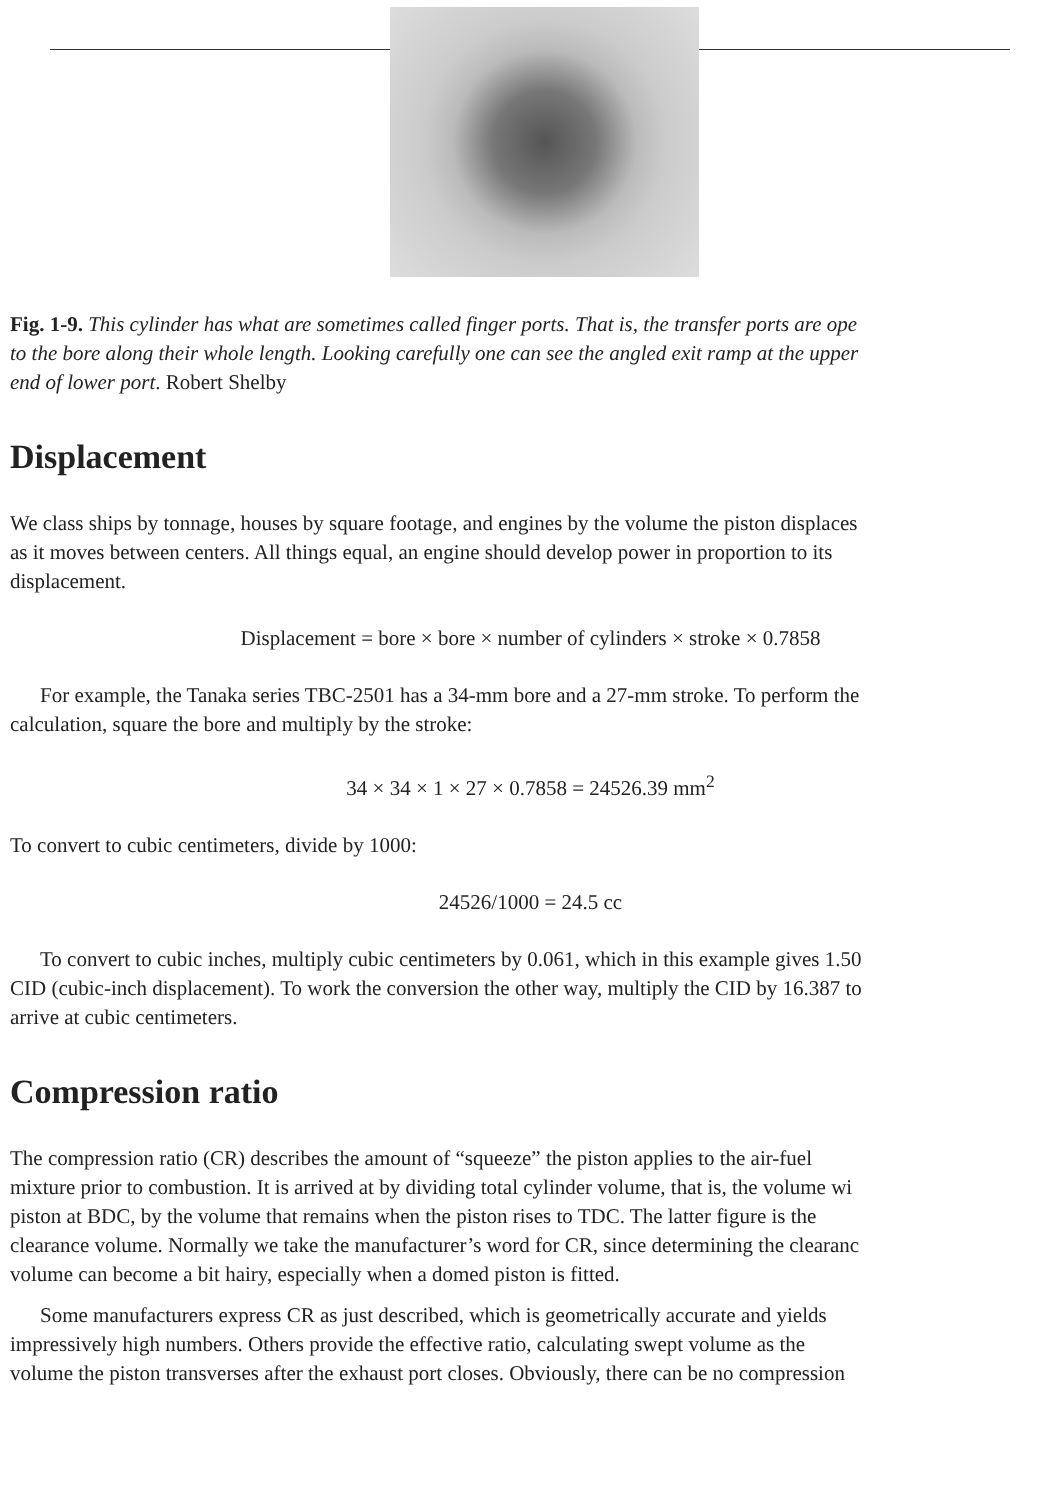Fig. 1-9. This cylinder has what are sometimes called finger ports. That is, the transfer ports are ope
to the bore along their whole length. Looking carefully one can see the angled exit ramp at the upper
end of lower port. Robert Shelby
Displacement
We class ships by tonnage, houses by square footage, and engines by the volume the piston displaces
as it moves between centers. All things equal, an engine should develop power in proportion to its
displacement.
Displacement = bore × bore × number of cylinders × stroke × 0.7858
For example, the Tanaka series TBC-2501 has a 34-mm bore and a 27-mm stroke. To perform the
calculation, square the bore and multiply by the stroke:
34 × 34 × 1 × 27 × 0.7858 = 24526.39 mm<sup>2</sup>
To convert to cubic centimeters, divide by 1000:
24526/1000 = 24.5 cc
To convert to cubic inches, multiply cubic centimeters by 0.061, which in this example gives 1.50
CID (cubic-inch displacement). To work the conversion the other way, multiply the CID by 16.387 to
arrive at cubic centimeters.
Compression ratio
The compression ratio (CR) describes the amount of “squeeze” the piston applies to the air-fuel
mixture prior to combustion. It is arrived at by dividing total cylinder volume, that is, the volume wi
piston at BDC, by the volume that remains when the piston rises to TDC. The latter figure is the
clearance volume. Normally we take the manufacturer’s word for CR, since determining the clearanc
volume can become a bit hairy, especially when a domed piston is fitted.
Some manufacturers express CR as just described, which is geometrically accurate and yields
impressively high numbers. Others provide the effective ratio, calculating swept volume as the
volume the piston transverses after the exhaust port closes. Obviously, there can be no compression